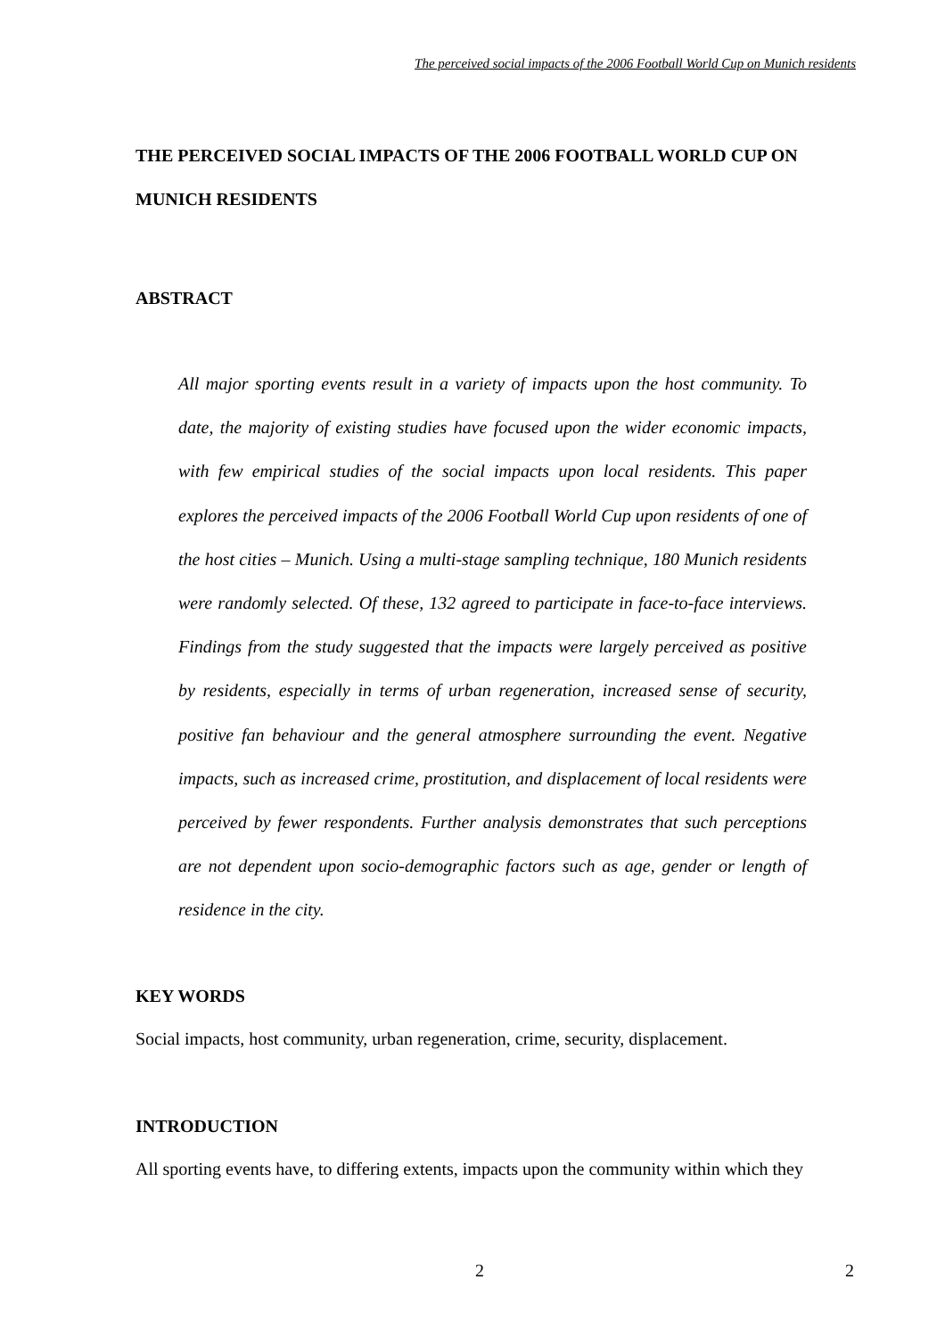The perceived social impacts of the 2006 Football World Cup on Munich residents
THE PERCEIVED SOCIAL IMPACTS OF THE 2006 FOOTBALL WORLD CUP ON MUNICH RESIDENTS
ABSTRACT
All major sporting events result in a variety of impacts upon the host community. To date, the majority of existing studies have focused upon the wider economic impacts, with few empirical studies of the social impacts upon local residents. This paper explores the perceived impacts of the 2006 Football World Cup upon residents of one of the host cities – Munich. Using a multi-stage sampling technique, 180 Munich residents were randomly selected. Of these, 132 agreed to participate in face-to-face interviews. Findings from the study suggested that the impacts were largely perceived as positive by residents, especially in terms of urban regeneration, increased sense of security, positive fan behaviour and the general atmosphere surrounding the event. Negative impacts, such as increased crime, prostitution, and displacement of local residents were perceived by fewer respondents. Further analysis demonstrates that such perceptions are not dependent upon socio-demographic factors such as age, gender or length of residence in the city.
KEY WORDS
Social impacts, host community, urban regeneration, crime, security, displacement.
INTRODUCTION
All sporting events have, to differing extents, impacts upon the community within which they
2 2